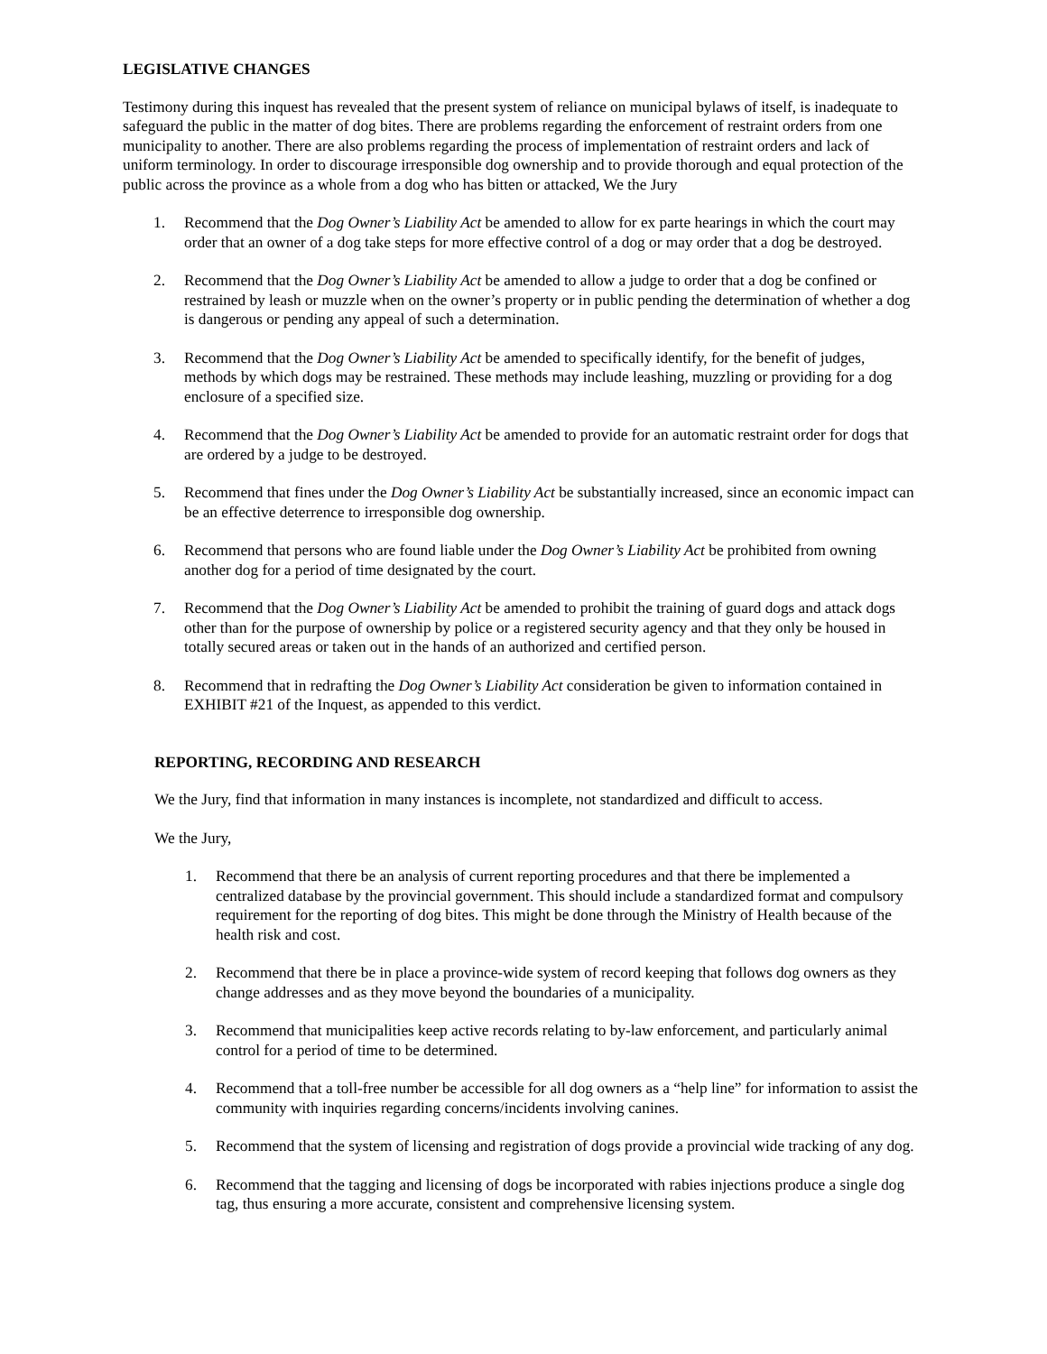LEGISLATIVE CHANGES
Testimony during this inquest has revealed that the present system of reliance on municipal bylaws of itself, is inadequate to safeguard the public in the matter of dog bites. There are problems regarding the enforcement of restraint orders from one municipality to another. There are also problems regarding the process of implementation of restraint orders and lack of uniform terminology. In order to discourage irresponsible dog ownership and to provide thorough and equal protection of the public across the province as a whole from a dog who has bitten or attacked, We the Jury
1. Recommend that the Dog Owner’s Liability Act be amended to allow for ex parte hearings in which the court may order that an owner of a dog take steps for more effective control of a dog or may order that a dog be destroyed.
2. Recommend that the Dog Owner’s Liability Act be amended to allow a judge to order that a dog be confined or restrained by leash or muzzle when on the owner’s property or in public pending the determination of whether a dog is dangerous or pending any appeal of such a determination.
3. Recommend that the Dog Owner’s Liability Act be amended to specifically identify, for the benefit of judges, methods by which dogs may be restrained. These methods may include leashing, muzzling or providing for a dog enclosure of a specified size.
4. Recommend that the Dog Owner’s Liability Act be amended to provide for an automatic restraint order for dogs that are ordered by a judge to be destroyed.
5. Recommend that fines under the Dog Owner’s Liability Act be substantially increased, since an economic impact can be an effective deterrence to irresponsible dog ownership.
6. Recommend that persons who are found liable under the Dog Owner’s Liability Act be prohibited from owning another dog for a period of time designated by the court.
7. Recommend that the Dog Owner’s Liability Act be amended to prohibit the training of guard dogs and attack dogs other than for the purpose of ownership by police or a registered security agency and that they only be housed in totally secured areas or taken out in the hands of an authorized and certified person.
8. Recommend that in redrafting the Dog Owner’s Liability Act consideration be given to information contained in EXHIBIT #21 of the Inquest, as appended to this verdict.
REPORTING, RECORDING AND RESEARCH
We the Jury, find that information in many instances is incomplete, not standardized and difficult to access.
We the Jury,
1. Recommend that there be an analysis of current reporting procedures and that there be implemented a centralized database by the provincial government. This should include a standardized format and compulsory requirement for the reporting of dog bites. This might be done through the Ministry of Health because of the health risk and cost.
2. Recommend that there be in place a province-wide system of record keeping that follows dog owners as they change addresses and as they move beyond the boundaries of a municipality.
3. Recommend that municipalities keep active records relating to by-law enforcement, and particularly animal control for a period of time to be determined.
4. Recommend that a toll-free number be accessible for all dog owners as a “help line” for information to assist the community with inquiries regarding concerns/incidents involving canines.
5. Recommend that the system of licensing and registration of dogs provide a provincial wide tracking of any dog.
6. Recommend that the tagging and licensing of dogs be incorporated with rabies injections produce a single dog tag, thus ensuring a more accurate, consistent and comprehensive licensing system.